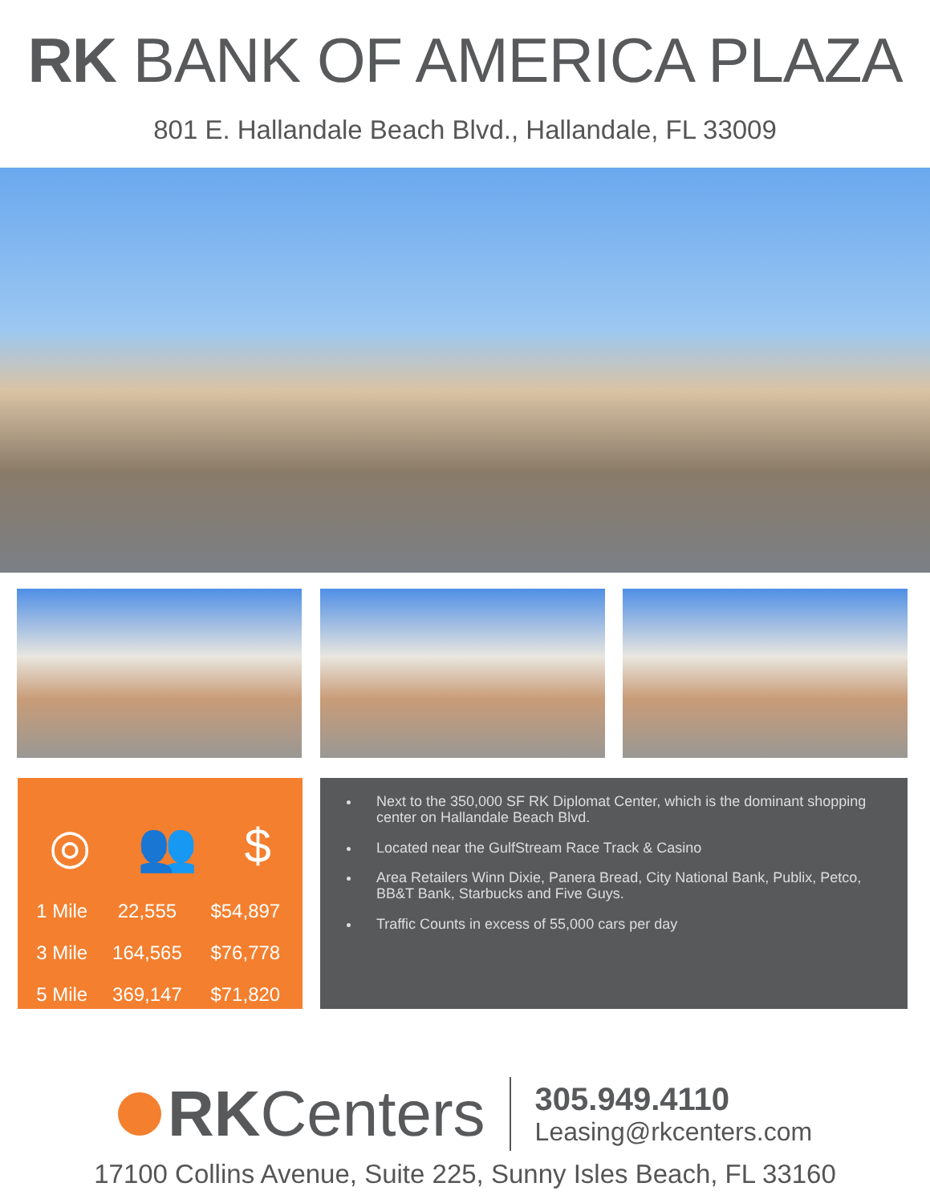RK BANK OF AMERICA PLAZA
801 E. Hallandale Beach Blvd., Hallandale, FL 33009
◎ 👥 $
| 1 Mile | 22,555 | $54,897 |
| 3 Mile | 164,565 | $76,778 |
| 5 Mile | 369,147 | $71,820 |
Next to the 350,000 SF RK Diplomat Center, which is the dominant shopping center on Hallandale Beach Blvd.
Located near the GulfStream Race Track & Casino
Area Retailers Winn Dixie, Panera Bread, City National Bank, Publix, Petco, BB&T Bank, Starbucks and Five Guys.
Traffic Counts in excess of 55,000 cars per day
RKCenters
305.949.4110
Leasing@rkcenters.com
17100 Collins Avenue, Suite 225, Sunny Isles Beach, FL 33160